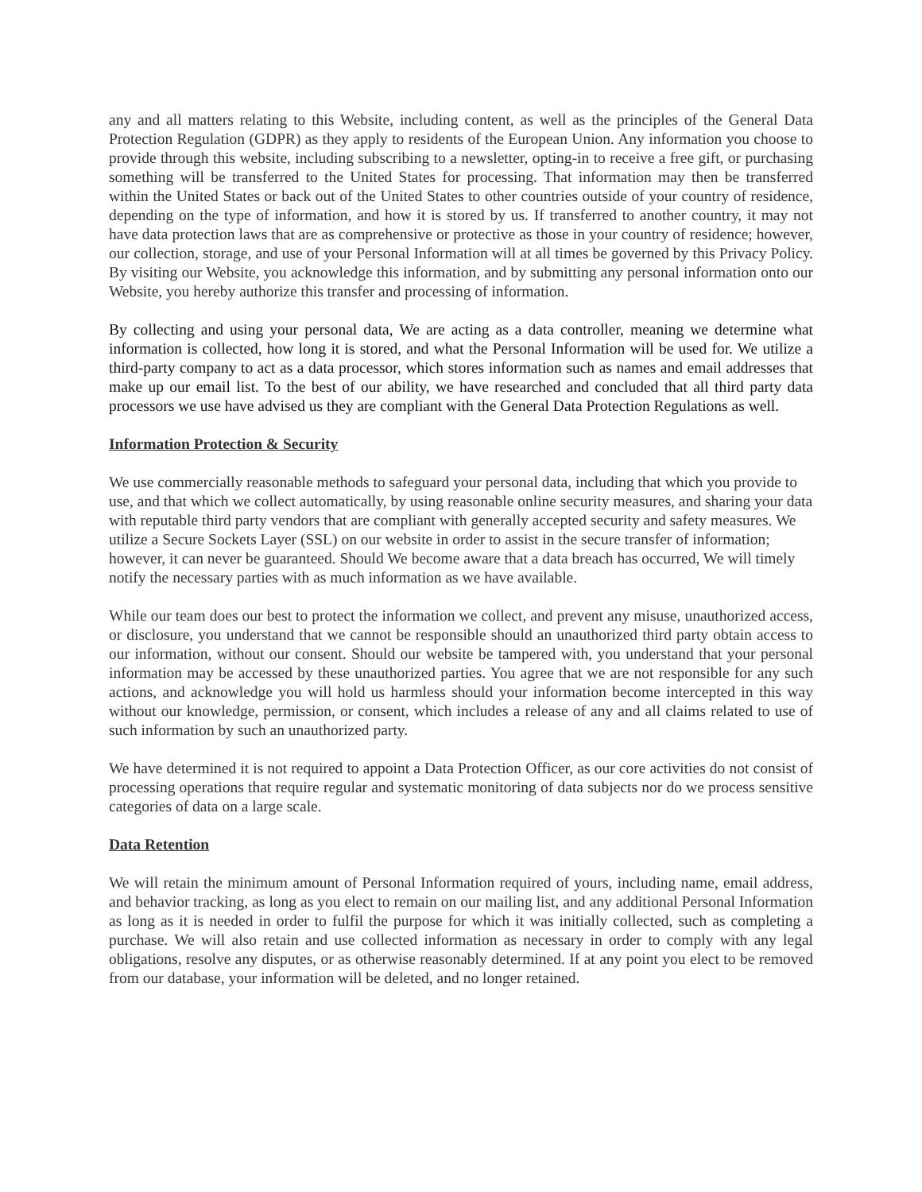any and all matters relating to this Website, including content, as well as the principles of the General Data Protection Regulation (GDPR) as they apply to residents of the European Union. Any information you choose to provide through this website, including subscribing to a newsletter, opting-in to receive a free gift, or purchasing something will be transferred to the United States for processing. That information may then be transferred within the United States or back out of the United States to other countries outside of your country of residence, depending on the type of information, and how it is stored by us. If transferred to another country, it may not have data protection laws that are as comprehensive or protective as those in your country of residence; however, our collection, storage, and use of your Personal Information will at all times be governed by this Privacy Policy. By visiting our Website, you acknowledge this information, and by submitting any personal information onto our Website, you hereby authorize this transfer and processing of information.
By collecting and using your personal data, We are acting as a data controller, meaning we determine what information is collected, how long it is stored, and what the Personal Information will be used for. We utilize a third-party company to act as a data processor, which stores information such as names and email addresses that make up our email list. To the best of our ability, we have researched and concluded that all third party data processors we use have advised us they are compliant with the General Data Protection Regulations as well.
Information Protection & Security
We use commercially reasonable methods to safeguard your personal data, including that which you provide to use, and that which we collect automatically, by using reasonable online security measures, and sharing your data with reputable third party vendors that are compliant with generally accepted security and safety measures. We utilize a Secure Sockets Layer (SSL) on our website in order to assist in the secure transfer of information; however, it can never be guaranteed. Should We become aware that a data breach has occurred, We will timely notify the necessary parties with as much information as we have available.
While our team does our best to protect the information we collect, and prevent any misuse, unauthorized access, or disclosure, you understand that we cannot be responsible should an unauthorized third party obtain access to our information, without our consent. Should our website be tampered with, you understand that your personal information may be accessed by these unauthorized parties. You agree that we are not responsible for any such actions, and acknowledge you will hold us harmless should your information become intercepted in this way without our knowledge, permission, or consent, which includes a release of any and all claims related to use of such information by such an unauthorized party.
We have determined it is not required to appoint a Data Protection Officer, as our core activities do not consist of processing operations that require regular and systematic monitoring of data subjects nor do we process sensitive categories of data on a large scale.
Data Retention
We will retain the minimum amount of Personal Information required of yours, including name, email address, and behavior tracking, as long as you elect to remain on our mailing list, and any additional Personal Information as long as it is needed in order to fulfil the purpose for which it was initially collected, such as completing a purchase. We will also retain and use collected information as necessary in order to comply with any legal obligations, resolve any disputes, or as otherwise reasonably determined. If at any point you elect to be removed from our database, your information will be deleted, and no longer retained.